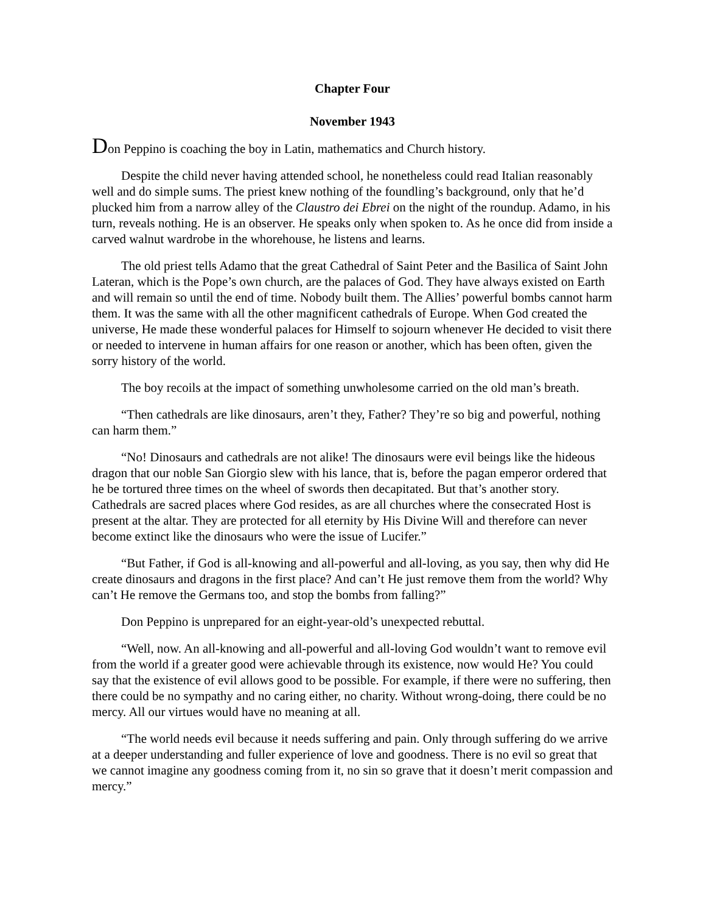Chapter Four
November 1943
Don Peppino is coaching the boy in Latin, mathematics and Church history.
Despite the child never having attended school, he nonetheless could read Italian reasonably well and do simple sums. The priest knew nothing of the foundling’s background, only that he’d plucked him from a narrow alley of the Claustro dei Ebrei on the night of the roundup. Adamo, in his turn, reveals nothing. He is an observer. He speaks only when spoken to. As he once did from inside a carved walnut wardrobe in the whorehouse, he listens and learns.
The old priest tells Adamo that the great Cathedral of Saint Peter and the Basilica of Saint John Lateran, which is the Pope’s own church, are the palaces of God. They have always existed on Earth and will remain so until the end of time. Nobody built them. The Allies’ powerful bombs cannot harm them. It was the same with all the other magnificent cathedrals of Europe. When God created the universe, He made these wonderful palaces for Himself to sojourn whenever He decided to visit there or needed to intervene in human affairs for one reason or another, which has been often, given the sorry history of the world.
The boy recoils at the impact of something unwholesome carried on the old man’s breath.
“Then cathedrals are like dinosaurs, aren’t they, Father? They’re so big and powerful, nothing can harm them.”
“No! Dinosaurs and cathedrals are not alike! The dinosaurs were evil beings like the hideous dragon that our noble San Giorgio slew with his lance, that is, before the pagan emperor ordered that he be tortured three times on the wheel of swords then decapitated. But that’s another story. Cathedrals are sacred places where God resides, as are all churches where the consecrated Host is present at the altar. They are protected for all eternity by His Divine Will and therefore can never become extinct like the dinosaurs who were the issue of Lucifer.”
“But Father, if God is all-knowing and all-powerful and all-loving, as you say, then why did He create dinosaurs and dragons in the first place? And can’t He just remove them from the world? Why can’t He remove the Germans too, and stop the bombs from falling?”
Don Peppino is unprepared for an eight-year-old’s unexpected rebuttal.
“Well, now. An all-knowing and all-powerful and all-loving God wouldn’t want to remove evil from the world if a greater good were achievable through its existence, now would He? You could say that the existence of evil allows good to be possible. For example, if there were no suffering, then there could be no sympathy and no caring either, no charity. Without wrong-doing, there could be no mercy. All our virtues would have no meaning at all.
“The world needs evil because it needs suffering and pain. Only through suffering do we arrive at a deeper understanding and fuller experience of love and goodness. There is no evil so great that we cannot imagine any goodness coming from it, no sin so grave that it doesn’t merit compassion and mercy.”